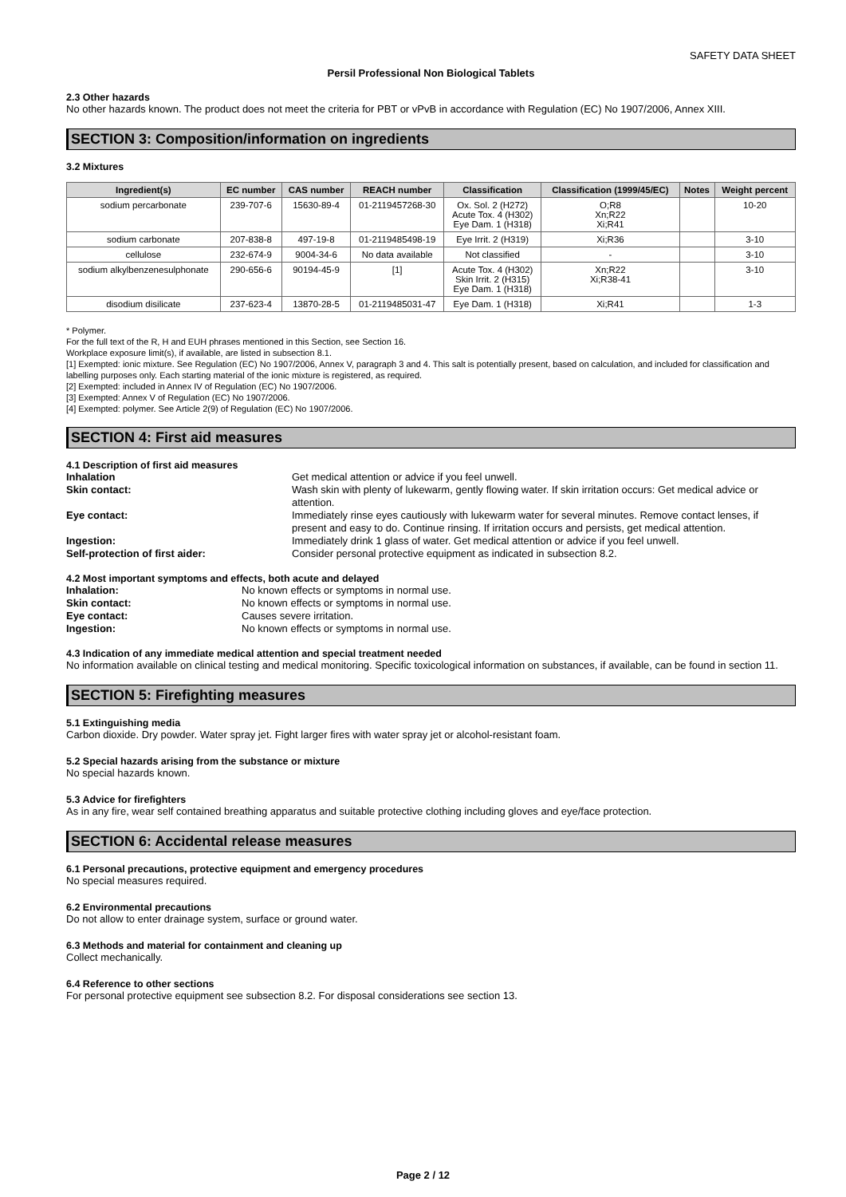SAFETY DATA SHEET
Persil Professional Non Biological Tablets
2.3 Other hazards
No other hazards known. The product does not meet the criteria for PBT or vPvB in accordance with Regulation (EC) No 1907/2006, Annex XIII.
SECTION 3: Composition/information on ingredients
3.2 Mixtures
| Ingredient(s) | EC number | CAS number | REACH number | Classification | Classification (1999/45/EC) | Notes | Weight percent |
| --- | --- | --- | --- | --- | --- | --- | --- |
| sodium percarbonate | 239-707-6 | 15630-89-4 | 01-2119457268-30 | Ox. Sol. 2 (H272) Acute Tox. 4 (H302) Eye Dam. 1 (H318) | O;R8 Xn;R22 Xi;R41 | | 10-20 |
| sodium carbonate | 207-838-8 | 497-19-8 | 01-2119485498-19 | Eye Irrit. 2 (H319) | Xi;R36 | | 3-10 |
| cellulose | 232-674-9 | 9004-34-6 | No data available | Not classified | - | | 3-10 |
| sodium alkylbenzenesulphonate | 290-656-6 | 90194-45-9 | [1] | Acute Tox. 4 (H302) Skin Irrit. 2 (H315) Eye Dam. 1 (H318) | Xn;R22 Xi;R38-41 | | 3-10 |
| disodium disilicate | 237-623-4 | 13870-28-5 | 01-2119485031-47 | Eye Dam. 1 (H318) | Xi;R41 | | 1-3 |
* Polymer.
For the full text of the R, H and EUH phrases mentioned in this Section, see Section 16.
Workplace exposure limit(s), if available, are listed in subsection 8.1.
[1] Exempted: ionic mixture. See Regulation (EC) No 1907/2006, Annex V, paragraph 3 and 4. This salt is potentially present, based on calculation, and included for classification and labelling purposes only. Each starting material of the ionic mixture is registered, as required.
[2] Exempted: included in Annex IV of Regulation (EC) No 1907/2006.
[3] Exempted: Annex V of Regulation (EC) No 1907/2006.
[4] Exempted: polymer. See Article 2(9) of Regulation (EC) No 1907/2006.
SECTION 4: First aid measures
4.1 Description of first aid measures
Inhalation Get medical attention or advice if you feel unwell. Skin contact: Wash skin with plenty of lukewarm, gently flowing water. If skin irritation occurs: Get medical advice or attention. Eye contact: Immediately rinse eyes cautiously with lukewarm water for several minutes. Remove contact lenses, if present and easy to do. Continue rinsing. If irritation occurs and persists, get medical attention. Ingestion: Immediately drink 1 glass of water. Get medical attention or advice if you feel unwell. Self-protection of first aider: Consider personal protective equipment as indicated in subsection 8.2.
4.2 Most important symptoms and effects, both acute and delayed
Inhalation: No known effects or symptoms in normal use. Skin contact: No known effects or symptoms in normal use. Eye contact: Causes severe irritation. Ingestion: No known effects or symptoms in normal use.
4.3 Indication of any immediate medical attention and special treatment needed
No information available on clinical testing and medical monitoring. Specific toxicological information on substances, if available, can be found in section 11.
SECTION 5: Firefighting measures
5.1 Extinguishing media
Carbon dioxide. Dry powder. Water spray jet. Fight larger fires with water spray jet or alcohol-resistant foam.
5.2 Special hazards arising from the substance or mixture
No special hazards known.
5.3 Advice for firefighters
As in any fire, wear self contained breathing apparatus and suitable protective clothing including gloves and eye/face protection.
SECTION 6: Accidental release measures
6.1 Personal precautions, protective equipment and emergency procedures
No special measures required.
6.2 Environmental precautions
Do not allow to enter drainage system, surface or ground water.
6.3 Methods and material for containment and cleaning up
Collect mechanically.
6.4 Reference to other sections
For personal protective equipment see subsection 8.2. For disposal considerations see section 13.
Page 2 / 12